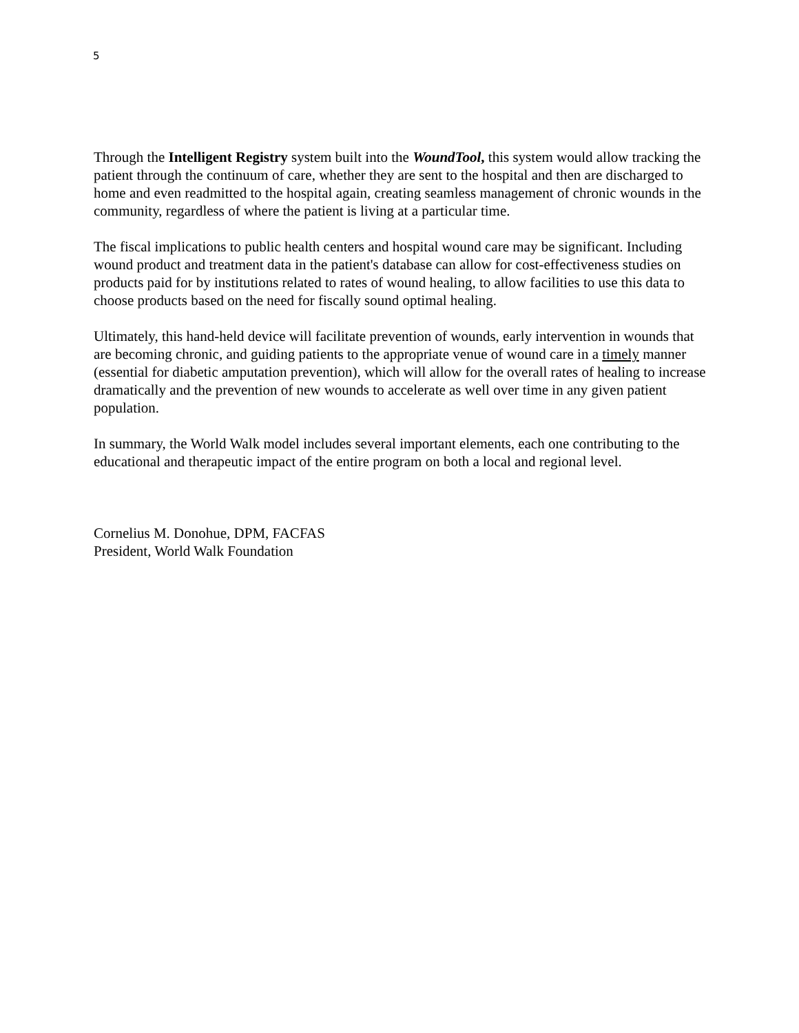5
Through the Intelligent Registry system built into the WoundTool, this system would allow tracking the patient through the continuum of care, whether they are sent to the hospital and then are discharged to home and even readmitted to the hospital again, creating seamless management of chronic wounds in the community, regardless of where the patient is living at a particular time.
The fiscal implications to public health centers and hospital wound care may be significant. Including wound product and treatment data in the patient's database can allow for cost-effectiveness studies on products paid for by institutions related to rates of wound healing, to allow facilities to use this data to choose products based on the need for fiscally sound optimal healing.
Ultimately, this hand-held device will facilitate prevention of wounds, early intervention in wounds that are becoming chronic, and guiding patients to the appropriate venue of wound care in a timely manner (essential for diabetic amputation prevention), which will allow for the overall rates of healing to increase dramatically and the prevention of new wounds to accelerate as well over time in any given patient population.
In summary, the World Walk model includes several important elements, each one contributing to the educational and therapeutic impact of the entire program on both a local and regional level.
Cornelius M. Donohue, DPM, FACFAS
President, World Walk Foundation